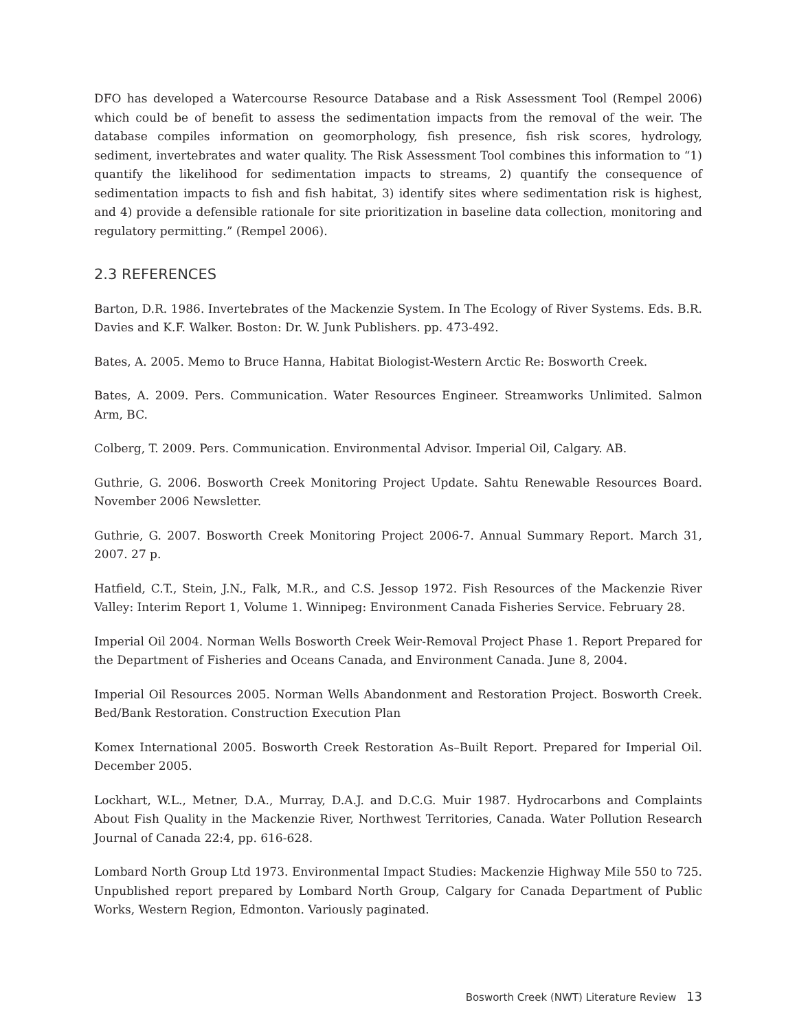DFO has developed a Watercourse Resource Database and a Risk Assessment Tool (Rempel 2006) which could be of benefit to assess the sedimentation impacts from the removal of the weir. The database compiles information on geomorphology, fish presence, fish risk scores, hydrology, sediment, invertebrates and water quality. The Risk Assessment Tool combines this information to “1) quantify the likelihood for sedimentation impacts to streams, 2) quantify the consequence of sedimentation impacts to fish and fish habitat, 3) identify sites where sedimentation risk is highest, and 4) provide a defensible rationale for site prioritization in baseline data collection, monitoring and regulatory permitting.” (Rempel 2006).
2.3 REFERENCES
Barton, D.R. 1986. Invertebrates of the Mackenzie System. In The Ecology of River Systems. Eds. B.R. Davies and K.F. Walker. Boston: Dr. W. Junk Publishers. pp. 473-492.
Bates, A. 2005. Memo to Bruce Hanna, Habitat Biologist-Western Arctic Re: Bosworth Creek.
Bates, A. 2009. Pers. Communication. Water Resources Engineer. Streamworks Unlimited. Salmon Arm, BC.
Colberg, T. 2009. Pers. Communication. Environmental Advisor. Imperial Oil, Calgary. AB.
Guthrie, G. 2006. Bosworth Creek Monitoring Project Update. Sahtu Renewable Resources Board. November 2006 Newsletter.
Guthrie, G. 2007. Bosworth Creek Monitoring Project 2006-7. Annual Summary Report. March 31, 2007. 27 p.
Hatfield, C.T., Stein, J.N., Falk, M.R., and C.S. Jessop 1972. Fish Resources of the Mackenzie River Valley: Interim Report 1, Volume 1. Winnipeg: Environment Canada Fisheries Service. February 28.
Imperial Oil 2004. Norman Wells Bosworth Creek Weir-Removal Project Phase 1. Report Prepared for the Department of Fisheries and Oceans Canada, and Environment Canada. June 8, 2004.
Imperial Oil Resources 2005. Norman Wells Abandonment and Restoration Project. Bosworth Creek. Bed/Bank Restoration. Construction Execution Plan
Komex International 2005. Bosworth Creek Restoration As–Built Report. Prepared for Imperial Oil. December 2005.
Lockhart, W.L., Metner, D.A., Murray, D.A.J. and D.C.G. Muir 1987. Hydrocarbons and Complaints About Fish Quality in the Mackenzie River, Northwest Territories, Canada. Water Pollution Research Journal of Canada 22:4, pp. 616-628.
Lombard North Group Ltd 1973. Environmental Impact Studies: Mackenzie Highway Mile 550 to 725. Unpublished report prepared by Lombard North Group, Calgary for Canada Department of Public Works, Western Region, Edmonton. Variously paginated.
Bosworth Creek (NWT) Literature Review 13